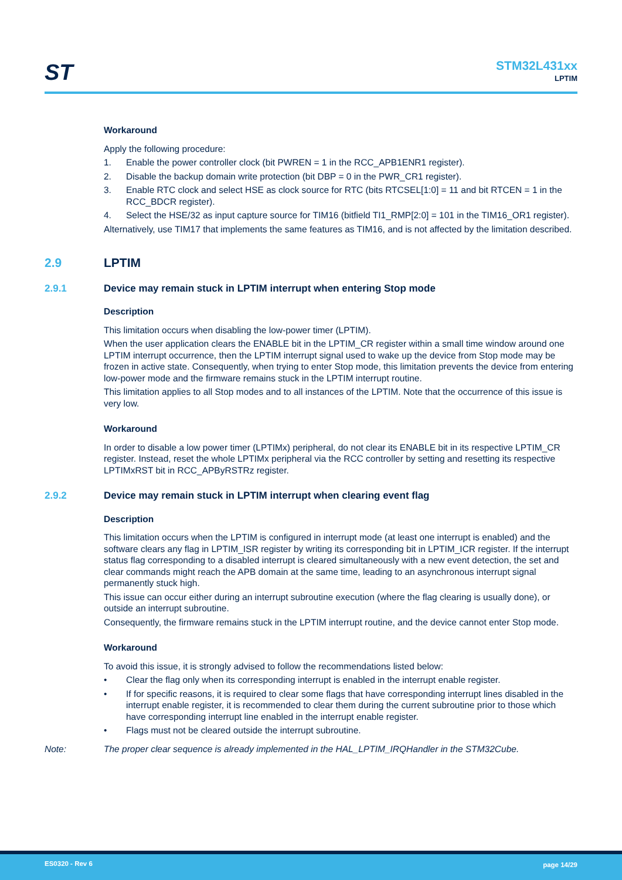ST
STM32L431xx
LPTIM
Workaround
Apply the following procedure:
1. Enable the power controller clock (bit PWREN = 1 in the RCC_APB1ENR1 register).
2. Disable the backup domain write protection (bit DBP = 0 in the PWR_CR1 register).
3. Enable RTC clock and select HSE as clock source for RTC (bits RTCSEL[1:0] = 11 and bit RTCEN = 1 in the RCC_BDCR register).
4. Select the HSE/32 as input capture source for TIM16 (bitfield TI1_RMP[2:0] = 101 in the TIM16_OR1 register).
Alternatively, use TIM17 that implements the same features as TIM16, and is not affected by the limitation described.
2.9 LPTIM
2.9.1 Device may remain stuck in LPTIM interrupt when entering Stop mode
Description
This limitation occurs when disabling the low-power timer (LPTIM).
When the user application clears the ENABLE bit in the LPTIM_CR register within a small time window around one LPTIM interrupt occurrence, then the LPTIM interrupt signal used to wake up the device from Stop mode may be frozen in active state. Consequently, when trying to enter Stop mode, this limitation prevents the device from entering low-power mode and the firmware remains stuck in the LPTIM interrupt routine.
This limitation applies to all Stop modes and to all instances of the LPTIM. Note that the occurrence of this issue is very low.
Workaround
In order to disable a low power timer (LPTIMx) peripheral, do not clear its ENABLE bit in its respective LPTIM_CR register. Instead, reset the whole LPTIMx peripheral via the RCC controller by setting and resetting its respective LPTIMxRST bit in RCC_APByRSTRz register.
2.9.2 Device may remain stuck in LPTIM interrupt when clearing event flag
Description
This limitation occurs when the LPTIM is configured in interrupt mode (at least one interrupt is enabled) and the software clears any flag in LPTIM_ISR register by writing its corresponding bit in LPTIM_ICR register. If the interrupt status flag corresponding to a disabled interrupt is cleared simultaneously with a new event detection, the set and clear commands might reach the APB domain at the same time, leading to an asynchronous interrupt signal permanently stuck high.
This issue can occur either during an interrupt subroutine execution (where the flag clearing is usually done), or outside an interrupt subroutine.
Consequently, the firmware remains stuck in the LPTIM interrupt routine, and the device cannot enter Stop mode.
Workaround
To avoid this issue, it is strongly advised to follow the recommendations listed below:
• Clear the flag only when its corresponding interrupt is enabled in the interrupt enable register.
• If for specific reasons, it is required to clear some flags that have corresponding interrupt lines disabled in the interrupt enable register, it is recommended to clear them during the current subroutine prior to those which have corresponding interrupt line enabled in the interrupt enable register.
• Flags must not be cleared outside the interrupt subroutine.
Note: The proper clear sequence is already implemented in the HAL_LPTIM_IRQHandler in the STM32Cube.
ES0320 - Rev 6 page 14/29